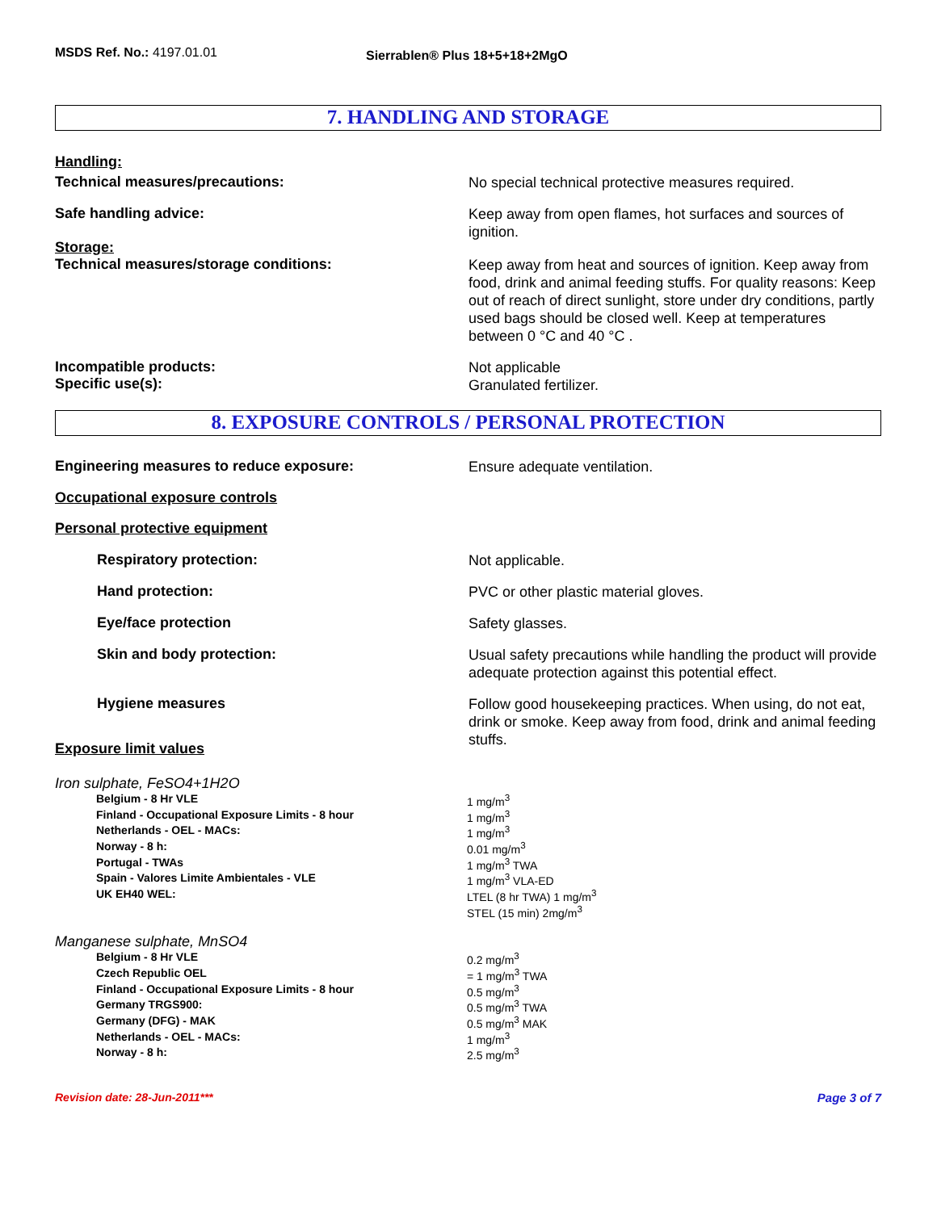MSDS Ref. No.: 4197.01.01
Sierrablen® Plus 18+5+18+2MgO
7. HANDLING AND STORAGE
Handling:
Technical measures/precautions:
No special technical protective measures required.
Safe handling advice:
Keep away from open flames, hot surfaces and sources of ignition.
Storage:
Technical measures/storage conditions:
Keep away from heat and sources of ignition. Keep away from food, drink and animal feeding stuffs. For quality reasons: Keep out of reach of direct sunlight, store under dry conditions, partly used bags should be closed well. Keep at temperatures between 0 °C and 40 °C .
Incompatible products:
Specific use(s):
Not applicable
Granulated fertilizer.
8. EXPOSURE CONTROLS / PERSONAL PROTECTION
Engineering measures to reduce exposure:
Ensure adequate ventilation.
Occupational exposure controls
Personal protective equipment
Respiratory protection:
Not applicable.
Hand protection:
PVC or other plastic material gloves.
Eye/face protection
Safety glasses.
Skin and body protection:
Usual safety precautions while handling the product will provide adequate protection against this potential effect.
Hygiene measures
Follow good housekeeping practices. When using, do not eat, drink or smoke. Keep away from food, drink and animal feeding stuffs.
Exposure limit values
Iron sulphate, FeSO4+1H2O
| Belgium - 8 Hr VLE | 1 mg/m<sup>3</sup> |
| Finland - Occupational Exposure Limits - 8 hour | 1 mg/m<sup>3</sup> |
| Netherlands - OEL - MACs: | 1 mg/m<sup>3</sup> |
| Norway - 8 h: | 0.01 mg/m<sup>3</sup> |
| Portugal - TWAs | 1 mg/m<sup>3</sup> TWA |
| Spain - Valores Limite Ambientales - VLE | 1 mg/m<sup>3</sup> VLA-ED |
| UK EH40 WEL: | LTEL (8 hr TWA) 1 mg/m<sup>3</sup> STEL (15 min) 2mg/m<sup>3</sup> |
Manganese sulphate, MnSO4
| Belgium - 8 Hr VLE | 0.2 mg/m<sup>3</sup> |
| Czech Republic OEL | = 1 mg/m<sup>3</sup> TWA |
| Finland - Occupational Exposure Limits - 8 hour | 0.5 mg/m<sup>3</sup> |
| Germany TRGS900: | 0.5 mg/m<sup>3</sup> TWA |
| Germany (DFG) - MAK | 0.5 mg/m<sup>3</sup> MAK |
| Netherlands - OEL - MACs: | 1 mg/m<sup>3</sup> |
| Norway - 8 h: | 2.5 mg/m<sup>3</sup> |
Revision date: 28-Jun-2011*** Page 3 of 7